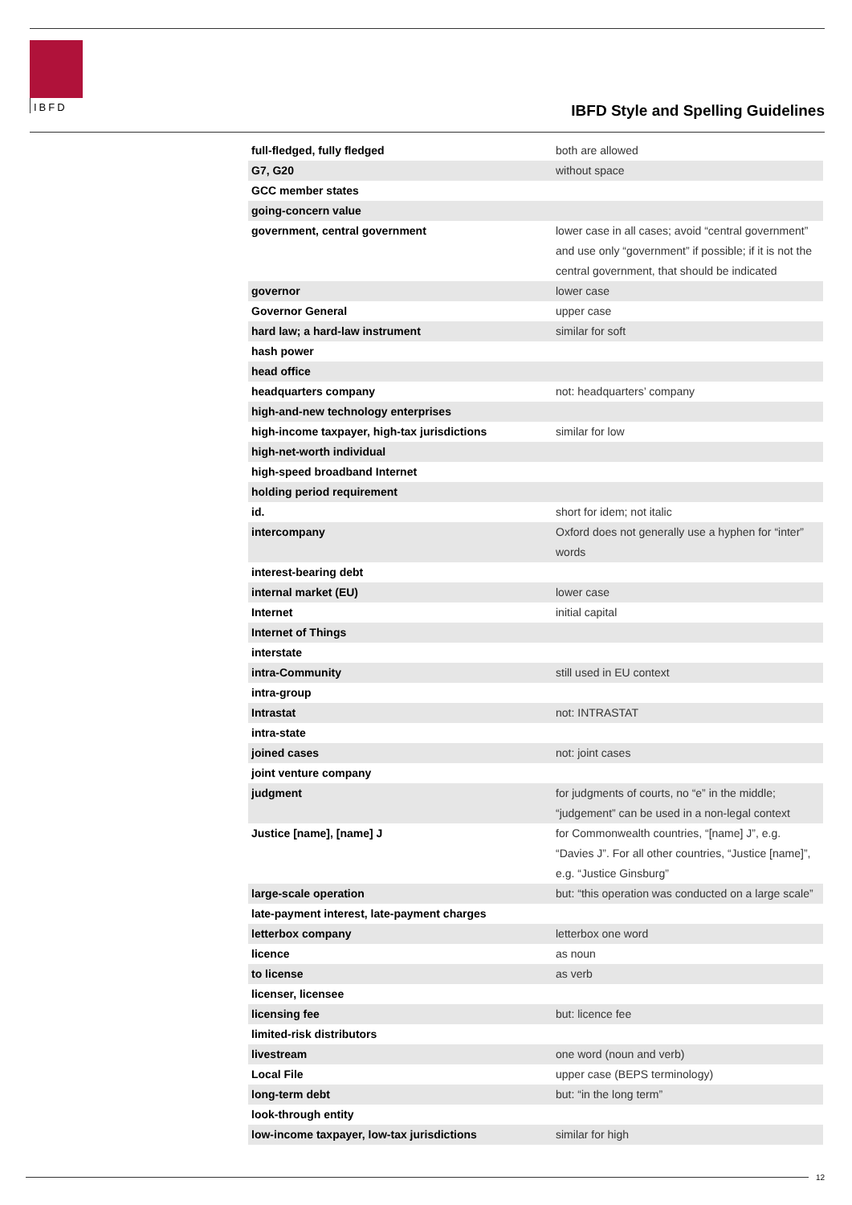IBFD
IBFD Style and Spelling Guidelines
| full-fledged, fully fledged | both are allowed |
| G7, G20 | without space |
| GCC member states | |
| going-concern value | |
| government, central government | lower case in all cases; avoid “central government” and use only “government” if possible; if it is not the central government, that should be indicated |
| governor | lower case |
| Governor General | upper case |
| hard law; a hard-law instrument | similar for soft |
| hash power | |
| head office | |
| headquarters company | not: headquarters’ company |
| high-and-new technology enterprises | |
| high-income taxpayer, high-tax jurisdictions | similar for low |
| high-net-worth individual | |
| high-speed broadband Internet | |
| holding period requirement | |
| id. | short for idem; not italic |
| intercompany | Oxford does not generally use a hyphen for “inter” words |
| interest-bearing debt | |
| internal market (EU) | lower case |
| Internet | initial capital |
| Internet of Things | |
| interstate | |
| intra-Community | still used in EU context |
| intra-group | |
| Intrastat | not: INTRASTAT |
| intra-state | |
| joined cases | not: joint cases |
| joint venture company | |
| judgment | for judgments of courts, no “e” in the middle; “judgement” can be used in a non-legal context |
| Justice [name], [name] J | for Commonwealth countries, “[name] J”, e.g. “Davies J”. For all other countries, “Justice [name]”, e.g. “Justice Ginsburg” |
| large-scale operation | but: “this operation was conducted on a large scale” |
| late-payment interest, late-payment charges | |
| letterbox company | letterbox one word |
| licence | as noun |
| to license | as verb |
| licenser, licensee | |
| licensing fee | but: licence fee |
| limited-risk distributors | |
| livestream | one word (noun and verb) |
| Local File | upper case (BEPS terminology) |
| long-term debt | but: “in the long term” |
| look-through entity | |
| low-income taxpayer, low-tax jurisdictions | similar for high |
12